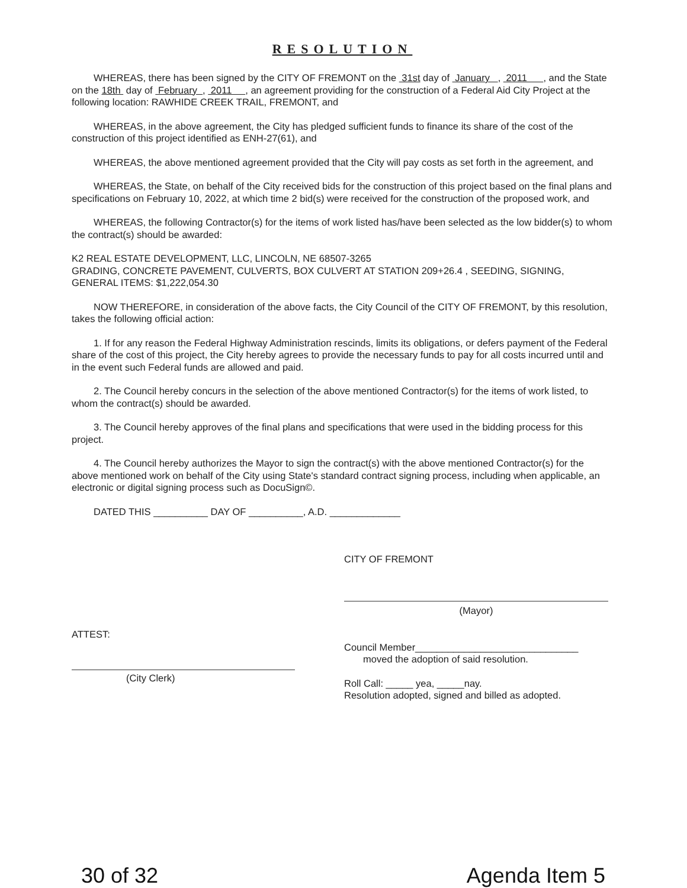RESOLUTION
WHEREAS, there has been signed by the CITY OF FREMONT on the 31st day of January , 2011 , and the State on the 18th day of February , 2011 , an agreement providing for the construction of a Federal Aid City Project at the following location: RAWHIDE CREEK TRAIL, FREMONT, and
WHEREAS, in the above agreement, the City has pledged sufficient funds to finance its share of the cost of the construction of this project identified as ENH-27(61), and
WHEREAS, the above mentioned agreement provided that the City will pay costs as set forth in the agreement, and
WHEREAS, the State, on behalf of the City received bids for the construction of this project based on the final plans and specifications on February 10, 2022, at which time 2 bid(s) were received for the construction of the proposed work, and
WHEREAS, the following Contractor(s) for the items of work listed has/have been selected as the low bidder(s) to whom the contract(s) should be awarded:
K2 REAL ESTATE DEVELOPMENT, LLC, LINCOLN, NE 68507-3265
GRADING, CONCRETE PAVEMENT, CULVERTS, BOX CULVERT AT STATION 209+26.4 , SEEDING, SIGNING, GENERAL ITEMS: $1,222,054.30
NOW THEREFORE, in consideration of the above facts, the City Council of the CITY OF FREMONT, by this resolution, takes the following official action:
1. If for any reason the Federal Highway Administration rescinds, limits its obligations, or defers payment of the Federal share of the cost of this project, the City hereby agrees to provide the necessary funds to pay for all costs incurred until and in the event such Federal funds are allowed and paid.
2. The Council hereby concurs in the selection of the above mentioned Contractor(s) for the items of work listed, to whom the contract(s) should be awarded.
3. The Council hereby approves of the final plans and specifications that were used in the bidding process for this project.
4. The Council hereby authorizes the Mayor to sign the contract(s) with the above mentioned Contractor(s) for the above mentioned work on behalf of the City using State's standard contract signing process, including when applicable, an electronic or digital signing process such as DocuSign©.
DATED THIS __________ DAY OF __________, A.D. _____________
CITY OF FREMONT
(Mayor)
ATTEST:
(City Clerk)
Council Member______________________________
moved the adoption of said resolution.
Roll Call: _____ yea, _____nay.
Resolution adopted, signed and billed as adopted.
30 of 32 Agenda Item 5